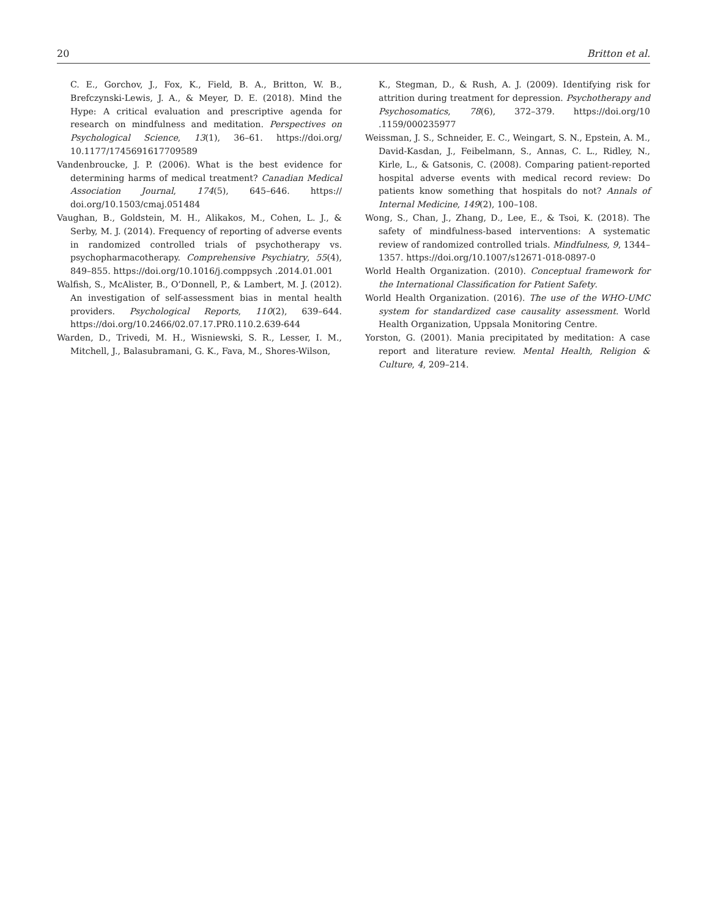20 Britton et al.
C. E., Gorchov, J., Fox, K., Field, B. A., Britton, W. B., Brefczynski-Lewis, J. A., & Meyer, D. E. (2018). Mind the Hype: A critical evaluation and prescriptive agenda for research on mindfulness and meditation. Perspectives on Psychological Science, 13(1), 36–61. https://doi.org/ 10.1177/1745691617709589
Vandenbroucke, J. P. (2006). What is the best evidence for determining harms of medical treatment? Canadian Medical Association Journal, 174(5), 645–646. https:// doi.org/10.1503/cmaj.051484
Vaughan, B., Goldstein, M. H., Alikakos, M., Cohen, L. J., & Serby, M. J. (2014). Frequency of reporting of adverse events in randomized controlled trials of psychotherapy vs. psychopharmacotherapy. Comprehensive Psychiatry, 55(4), 849–855. https://doi.org/10.1016/j.comppsych .2014.01.001
Walfish, S., McAlister, B., O’Donnell, P., & Lambert, M. J. (2012). An investigation of self-assessment bias in mental health providers. Psychological Reports, 110(2), 639–644. https://doi.org/10.2466/02.07.17.PR0.110.2.639-644
Warden, D., Trivedi, M. H., Wisniewski, S. R., Lesser, I. M., Mitchell, J., Balasubramani, G. K., Fava, M., Shores-Wilson,
K., Stegman, D., & Rush, A. J. (2009). Identifying risk for attrition during treatment for depression. Psychotherapy and Psychosomatics, 78(6), 372–379. https://doi.org/10 .1159/000235977
Weissman, J. S., Schneider, E. C., Weingart, S. N., Epstein, A. M., David-Kasdan, J., Feibelmann, S., Annas, C. L., Ridley, N., Kirle, L., & Gatsonis, C. (2008). Comparing patient-reported hospital adverse events with medical record review: Do patients know something that hospitals do not? Annals of Internal Medicine, 149(2), 100–108.
Wong, S., Chan, J., Zhang, D., Lee, E., & Tsoi, K. (2018). The safety of mindfulness-based interventions: A systematic review of randomized controlled trials. Mindfulness, 9, 1344–1357. https://doi.org/10.1007/s12671-018-0897-0
World Health Organization. (2010). Conceptual framework for the International Classification for Patient Safety.
World Health Organization. (2016). The use of the WHO-UMC system for standardized case causality assessment. World Health Organization, Uppsala Monitoring Centre.
Yorston, G. (2001). Mania precipitated by meditation: A case report and literature review. Mental Health, Religion & Culture, 4, 209–214.